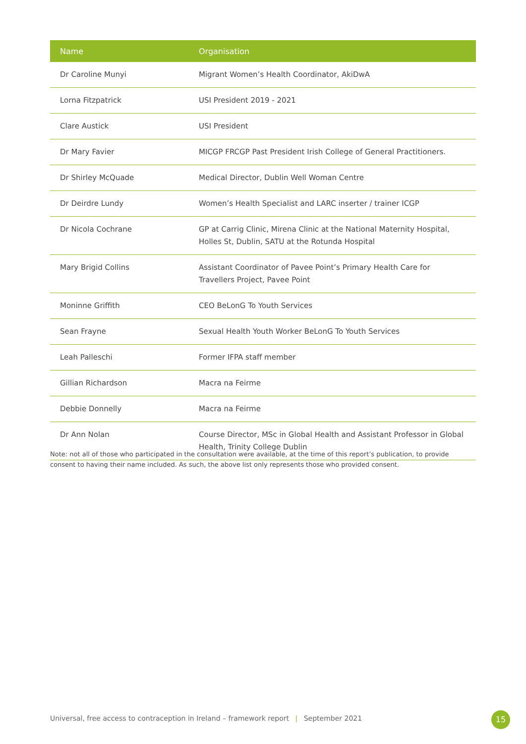| Name | Organisation |
| --- | --- |
| Dr Caroline Munyi | Migrant Women’s Health Coordinator, AkiDwA |
| Lorna Fitzpatrick | USI President 2019 - 2021 |
| Clare Austick | USI President |
| Dr Mary Favier | MICGP FRCGP Past President Irish College of General Practitioners. |
| Dr Shirley McQuade | Medical Director, Dublin Well Woman Centre |
| Dr Deirdre Lundy | Women’s Health Specialist and LARC inserter / trainer ICGP |
| Dr Nicola Cochrane | GP at Carrig Clinic, Mirena Clinic at the National Maternity Hospital, Holles St, Dublin, SATU at the Rotunda Hospital |
| Mary Brigid Collins | Assistant Coordinator of Pavee Point’s Primary Health Care for Travellers Project, Pavee Point |
| Moninne Griffith | CEO BeLonG To Youth Services |
| Sean Frayne | Sexual Health Youth Worker BeLonG To Youth Services |
| Leah Palleschi | Former IFPA staff member |
| Gillian Richardson | Macra na Feirme |
| Debbie Donnelly | Macra na Feirme |
| Dr Ann Nolan | Course Director, MSc in Global Health and Assistant Professor in Global Health, Trinity College Dublin |
Note: not all of those who participated in the consultation were available, at the time of this report’s publication, to provide consent to having their name included. As such, the above list only represents those who provided consent.
Universal, free access to contraception in Ireland – framework report | September 2021
15